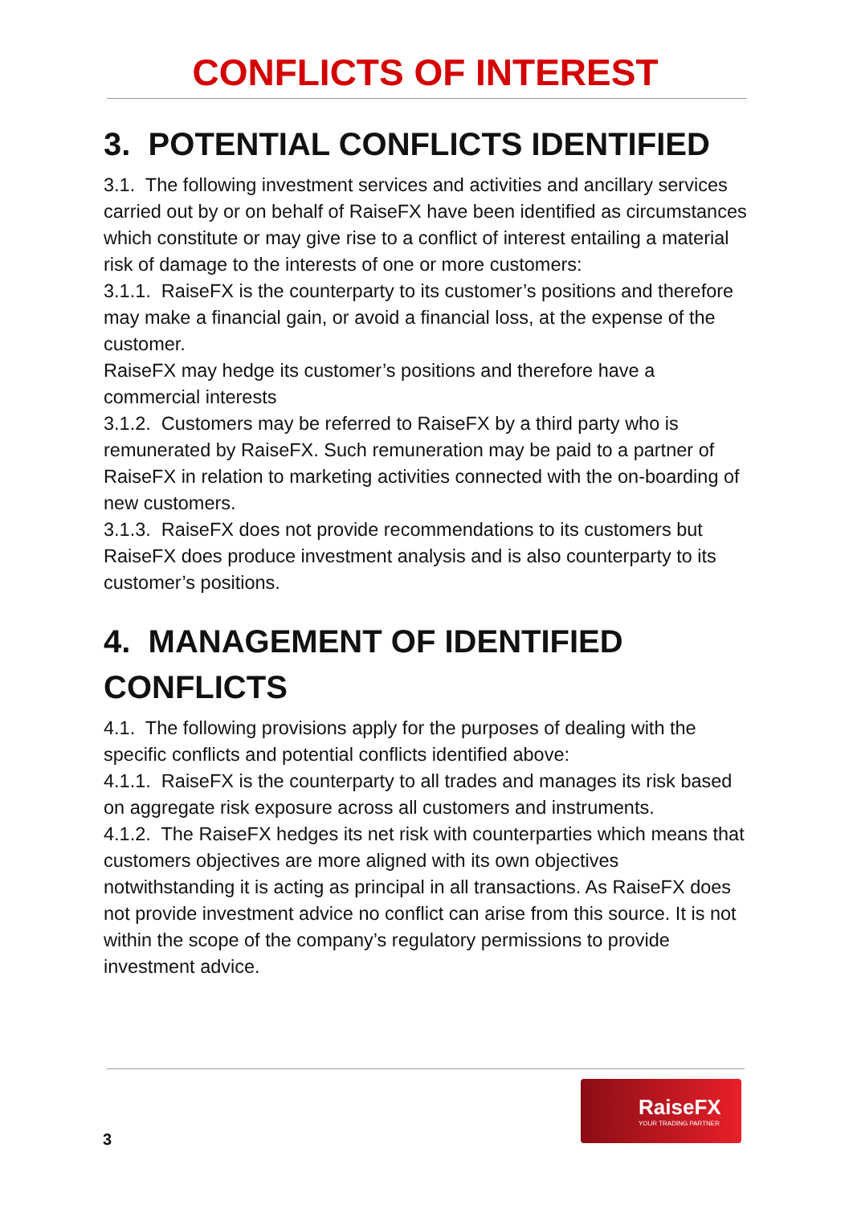CONFLICTS OF INTEREST
3. POTENTIAL CONFLICTS IDENTIFIED
3.1. The following investment services and activities and ancillary services carried out by or on behalf of RaiseFX have been identified as circumstances which constitute or may give rise to a conflict of interest entailing a material risk of damage to the interests of one or more customers:
3.1.1. RaiseFX is the counterparty to its customer’s positions and therefore may make a financial gain, or avoid a financial loss, at the expense of the customer.
RaiseFX may hedge its customer’s positions and therefore have a commercial interests
3.1.2. Customers may be referred to RaiseFX by a third party who is remunerated by RaiseFX. Such remuneration may be paid to a partner of RaiseFX in relation to marketing activities connected with the on-boarding of new customers.
3.1.3. RaiseFX does not provide recommendations to its customers but RaiseFX does produce investment analysis and is also counterparty to its customer’s positions.
4. MANAGEMENT OF IDENTIFIED CONFLICTS
4.1. The following provisions apply for the purposes of dealing with the specific conflicts and potential conflicts identified above:
4.1.1. RaiseFX is the counterparty to all trades and manages its risk based on aggregate risk exposure across all customers and instruments.
4.1.2. The RaiseFX hedges its net risk with counterparties which means that customers objectives are more aligned with its own objectives notwithstanding it is acting as principal in all transactions. As RaiseFX does not provide investment advice no conflict can arise from this source. It is not within the scope of the company’s regulatory permissions to provide investment advice.
RaiseFX
YOUR TRADING PARTNER
3